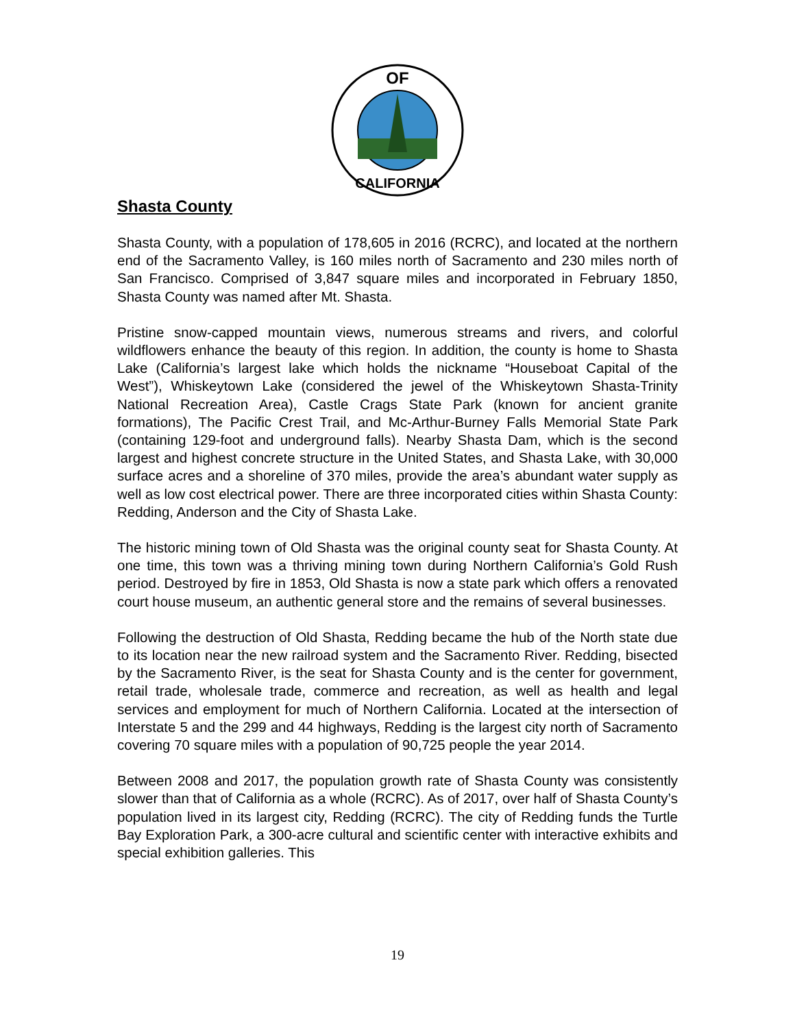OF
CALIFORNIA
Shasta County
Shasta County, with a population of 178,605 in 2016 (RCRC), and located at the northern end of the Sacramento Valley, is 160 miles north of Sacramento and 230 miles north of San Francisco. Comprised of 3,847 square miles and incorporated in February 1850, Shasta County was named after Mt. Shasta.
Pristine snow-capped mountain views, numerous streams and rivers, and colorful wildflowers enhance the beauty of this region. In addition, the county is home to Shasta Lake (California’s largest lake which holds the nickname “Houseboat Capital of the West”), Whiskeytown Lake (considered the jewel of the Whiskeytown Shasta-Trinity National Recreation Area), Castle Crags State Park (known for ancient granite formations), The Pacific Crest Trail, and Mc-Arthur-Burney Falls Memorial State Park (containing 129-foot and underground falls). Nearby Shasta Dam, which is the second largest and highest concrete structure in the United States, and Shasta Lake, with 30,000 surface acres and a shoreline of 370 miles, provide the area’s abundant water supply as well as low cost electrical power. There are three incorporated cities within Shasta County: Redding, Anderson and the City of Shasta Lake.
The historic mining town of Old Shasta was the original county seat for Shasta County. At one time, this town was a thriving mining town during Northern California’s Gold Rush period. Destroyed by fire in 1853, Old Shasta is now a state park which offers a renovated court house museum, an authentic general store and the remains of several businesses.
Following the destruction of Old Shasta, Redding became the hub of the North state due to its location near the new railroad system and the Sacramento River. Redding, bisected by the Sacramento River, is the seat for Shasta County and is the center for government, retail trade, wholesale trade, commerce and recreation, as well as health and legal services and employment for much of Northern California. Located at the intersection of Interstate 5 and the 299 and 44 highways, Redding is the largest city north of Sacramento covering 70 square miles with a population of 90,725 people the year 2014.
Between 2008 and 2017, the population growth rate of Shasta County was consistently slower than that of California as a whole (RCRC). As of 2017, over half of Shasta County’s population lived in its largest city, Redding (RCRC). The city of Redding funds the Turtle Bay Exploration Park, a 300-acre cultural and scientific center with interactive exhibits and special exhibition galleries. This
19